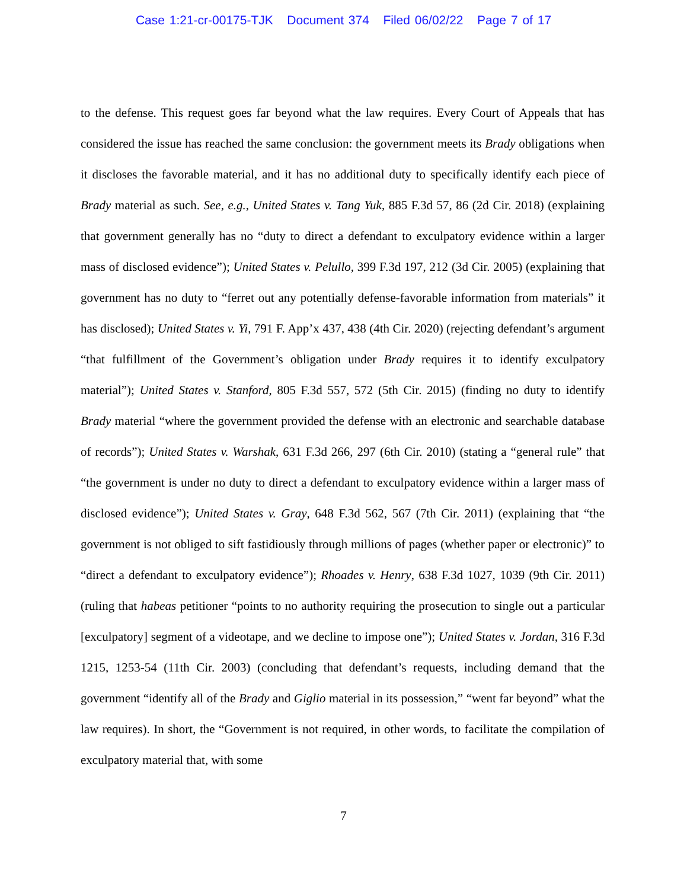Case 1:21-cr-00175-TJK Document 374 Filed 06/02/22 Page 7 of 17
to the defense. This request goes far beyond what the law requires. Every Court of Appeals that has considered the issue has reached the same conclusion: the government meets its Brady obligations when it discloses the favorable material, and it has no additional duty to specifically identify each piece of Brady material as such. See, e.g., United States v. Tang Yuk, 885 F.3d 57, 86 (2d Cir. 2018) (explaining that government generally has no “duty to direct a defendant to exculpatory evidence within a larger mass of disclosed evidence”); United States v. Pelullo, 399 F.3d 197, 212 (3d Cir. 2005) (explaining that government has no duty to “ferret out any potentially defense-favorable information from materials” it has disclosed); United States v. Yi, 791 F. App’x 437, 438 (4th Cir. 2020) (rejecting defendant’s argument “that fulfillment of the Government’s obligation under Brady requires it to identify exculpatory material”); United States v. Stanford, 805 F.3d 557, 572 (5th Cir. 2015) (finding no duty to identify Brady material “where the government provided the defense with an electronic and searchable database of records”); United States v. Warshak, 631 F.3d 266, 297 (6th Cir. 2010) (stating a “general rule” that “the government is under no duty to direct a defendant to exculpatory evidence within a larger mass of disclosed evidence”); United States v. Gray, 648 F.3d 562, 567 (7th Cir. 2011) (explaining that “the government is not obliged to sift fastidiously through millions of pages (whether paper or electronic)” to “direct a defendant to exculpatory evidence”); Rhoades v. Henry, 638 F.3d 1027, 1039 (9th Cir. 2011) (ruling that habeas petitioner “points to no authority requiring the prosecution to single out a particular [exculpatory] segment of a videotape, and we decline to impose one”); United States v. Jordan, 316 F.3d 1215, 1253-54 (11th Cir. 2003) (concluding that defendant’s requests, including demand that the government “identify all of the Brady and Giglio material in its possession,” “went far beyond” what the law requires). In short, the “Government is not required, in other words, to facilitate the compilation of exculpatory material that, with some
7